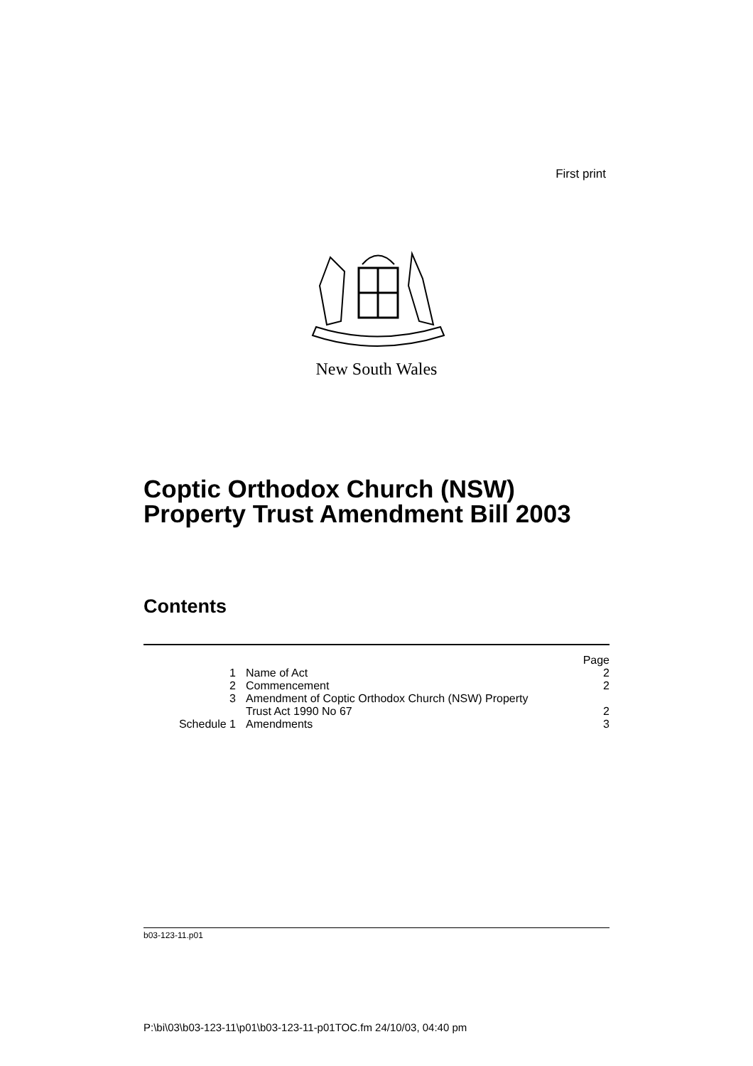First print
New South Wales
Coptic Orthodox Church (NSW)
Property Trust Amendment Bill 2003
Contents
| | | Page |
| 1 | Name of Act | 2 |
| 2 | Commencement | 2 |
| 3 | Amendment of Coptic Orthodox Church (NSW) Property Trust Act 1990 No 67 | 2 |
| Schedule 1 | Amendments | 3 |
b03-123-11.p01
P:\bi\03\b03-123-11\p01\b03-123-11-p01TOC.fm 24/10/03, 04:40 pm